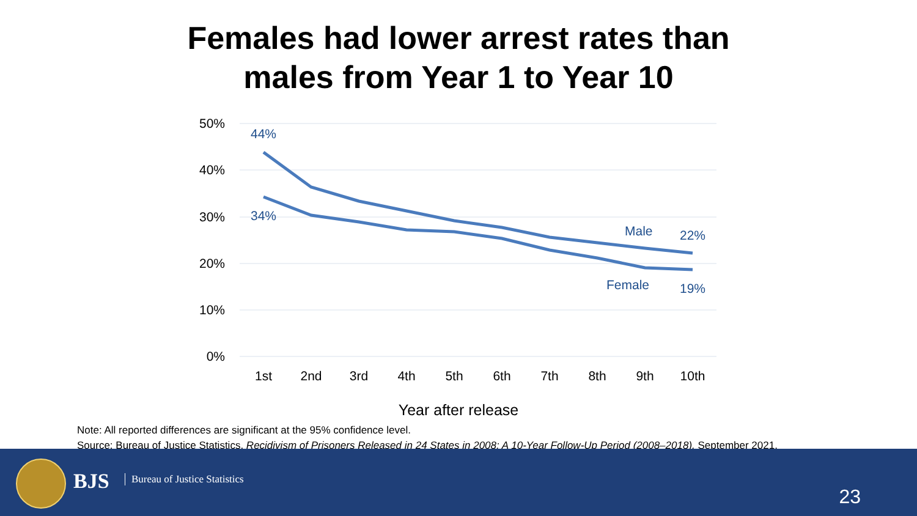Females had lower arrest rates than
males from Year 1 to Year 10
50%
40%
30%
20%
10%
0%
1st
2nd
3rd
4th
5th
6th
7th
8th
9th
10th
44%
34%
Male
22%
Female
19%
Year after release
Note: All reported differences are significant at the 95% confidence level.
Source: Bureau of Justice Statistics. Recidivism of Prisoners Released in 24 States in 2008: A 10-Year Follow-Up Period (2008–2018). September 2021.
BJS Bureau of Justice Statistics
23